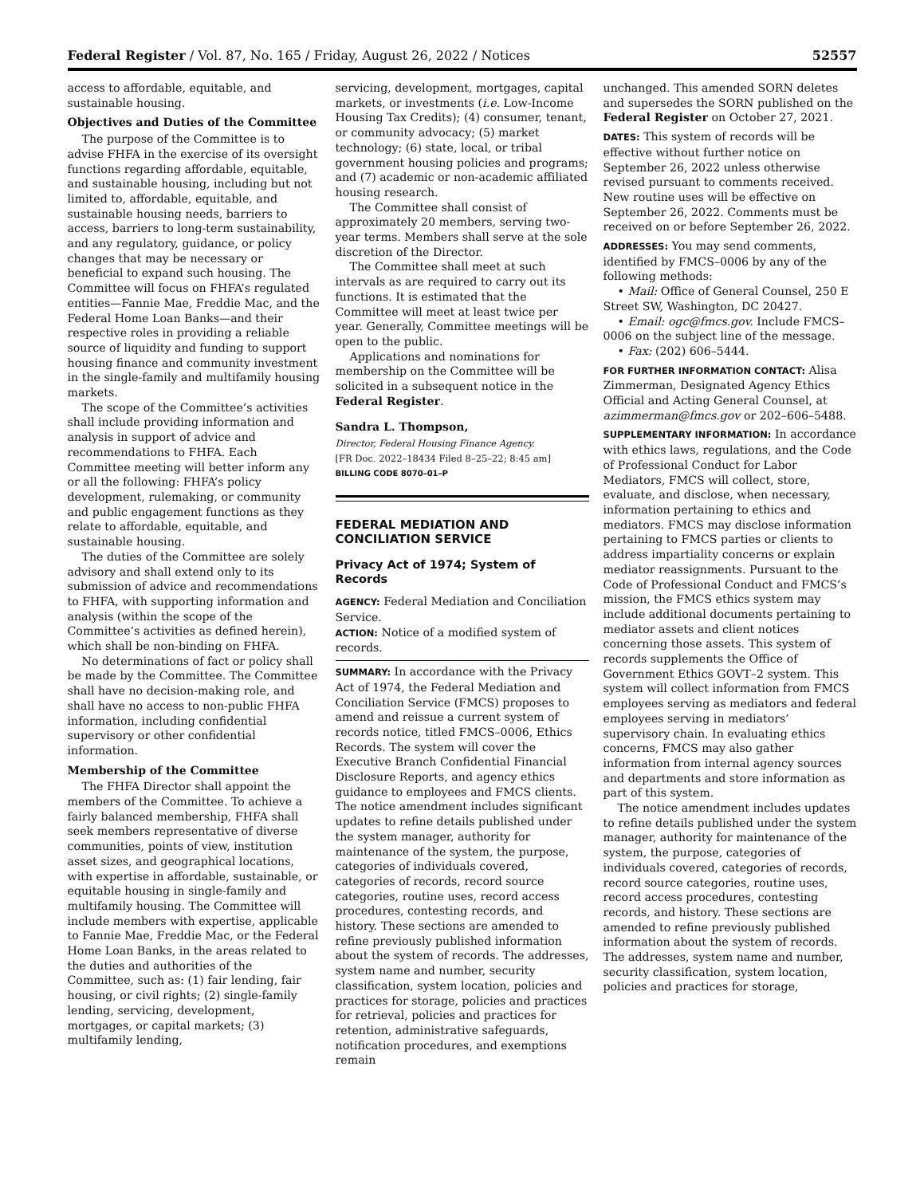Federal Register / Vol. 87, No. 165 / Friday, August 26, 2022 / Notices 52557
access to affordable, equitable, and sustainable housing.
Objectives and Duties of the Committee
The purpose of the Committee is to advise FHFA in the exercise of its oversight functions regarding affordable, equitable, and sustainable housing, including but not limited to, affordable, equitable, and sustainable housing needs, barriers to access, barriers to long-term sustainability, and any regulatory, guidance, or policy changes that may be necessary or beneficial to expand such housing. The Committee will focus on FHFA’s regulated entities—Fannie Mae, Freddie Mac, and the Federal Home Loan Banks—and their respective roles in providing a reliable source of liquidity and funding to support housing finance and community investment in the single-family and multifamily housing markets.
The scope of the Committee’s activities shall include providing information and analysis in support of advice and recommendations to FHFA. Each Committee meeting will better inform any or all the following: FHFA’s policy development, rulemaking, or community and public engagement functions as they relate to affordable, equitable, and sustainable housing.
The duties of the Committee are solely advisory and shall extend only to its submission of advice and recommendations to FHFA, with supporting information and analysis (within the scope of the Committee’s activities as defined herein), which shall be non-binding on FHFA.
No determinations of fact or policy shall be made by the Committee. The Committee shall have no decision-making role, and shall have no access to non-public FHFA information, including confidential supervisory or other confidential information.
Membership of the Committee
The FHFA Director shall appoint the members of the Committee. To achieve a fairly balanced membership, FHFA shall seek members representative of diverse communities, points of view, institution asset sizes, and geographical locations, with expertise in affordable, sustainable, or equitable housing in single-family and multifamily housing. The Committee will include members with expertise, applicable to Fannie Mae, Freddie Mac, or the Federal Home Loan Banks, in the areas related to the duties and authorities of the Committee, such as: (1) fair lending, fair housing, or civil rights; (2) single-family lending, servicing, development, mortgages, or capital markets; (3) multifamily lending,
servicing, development, mortgages, capital markets, or investments (i.e. Low-Income Housing Tax Credits); (4) consumer, tenant, or community advocacy; (5) market technology; (6) state, local, or tribal government housing policies and programs; and (7) academic or non-academic affiliated housing research.
The Committee shall consist of approximately 20 members, serving two-year terms. Members shall serve at the sole discretion of the Director.
The Committee shall meet at such intervals as are required to carry out its functions. It is estimated that the Committee will meet at least twice per year. Generally, Committee meetings will be open to the public.
Applications and nominations for membership on the Committee will be solicited in a subsequent notice in the Federal Register.
Sandra L. Thompson,
Director, Federal Housing Finance Agency.
[FR Doc. 2022–18434 Filed 8–25–22; 8:45 am]
BILLING CODE 8070–01–P
FEDERAL MEDIATION AND CONCILIATION SERVICE
Privacy Act of 1974; System of Records
AGENCY: Federal Mediation and Conciliation Service.
ACTION: Notice of a modified system of records.
SUMMARY: In accordance with the Privacy Act of 1974, the Federal Mediation and Conciliation Service (FMCS) proposes to amend and reissue a current system of records notice, titled FMCS–0006, Ethics Records. The system will cover the Executive Branch Confidential Financial Disclosure Reports, and agency ethics guidance to employees and FMCS clients. The notice amendment includes significant updates to refine details published under the system manager, authority for maintenance of the system, the purpose, categories of individuals covered, categories of records, record source categories, routine uses, record access procedures, contesting records, and history. These sections are amended to refine previously published information about the system of records. The addresses, system name and number, security classification, system location, policies and practices for storage, policies and practices for retrieval, policies and practices for retention, administrative safeguards, notification procedures, and exemptions remain
unchanged. This amended SORN deletes and supersedes the SORN published on the Federal Register on October 27, 2021.
DATES: This system of records will be effective without further notice on September 26, 2022 unless otherwise revised pursuant to comments received. New routine uses will be effective on September 26, 2022. Comments must be received on or before September 26, 2022.
ADDRESSES: You may send comments, identified by FMCS–0006 by any of the following methods:
• Mail: Office of General Counsel, 250 E Street SW, Washington, DC 20427.
• Email: ogc@fmcs.gov. Include FMCS–0006 on the subject line of the message.
• Fax: (202) 606–5444.
FOR FURTHER INFORMATION CONTACT: Alisa Zimmerman, Designated Agency Ethics Official and Acting General Counsel, at azimmerman@fmcs.gov or 202–606–5488.
SUPPLEMENTARY INFORMATION: In accordance with ethics laws, regulations, and the Code of Professional Conduct for Labor Mediators, FMCS will collect, store, evaluate, and disclose, when necessary, information pertaining to ethics and mediators. FMCS may disclose information pertaining to FMCS parties or clients to address impartiality concerns or explain mediator reassignments. Pursuant to the Code of Professional Conduct and FMCS’s mission, the FMCS ethics system may include additional documents pertaining to mediator assets and client notices concerning those assets. This system of records supplements the Office of Government Ethics GOVT–2 system. This system will collect information from FMCS employees serving as mediators and federal employees serving in mediators’ supervisory chain. In evaluating ethics concerns, FMCS may also gather information from internal agency sources and departments and store information as part of this system.
The notice amendment includes updates to refine details published under the system manager, authority for maintenance of the system, the purpose, categories of individuals covered, categories of records, record source categories, routine uses, record access procedures, contesting records, and history. These sections are amended to refine previously published information about the system of records. The addresses, system name and number, security classification, system location, policies and practices for storage,